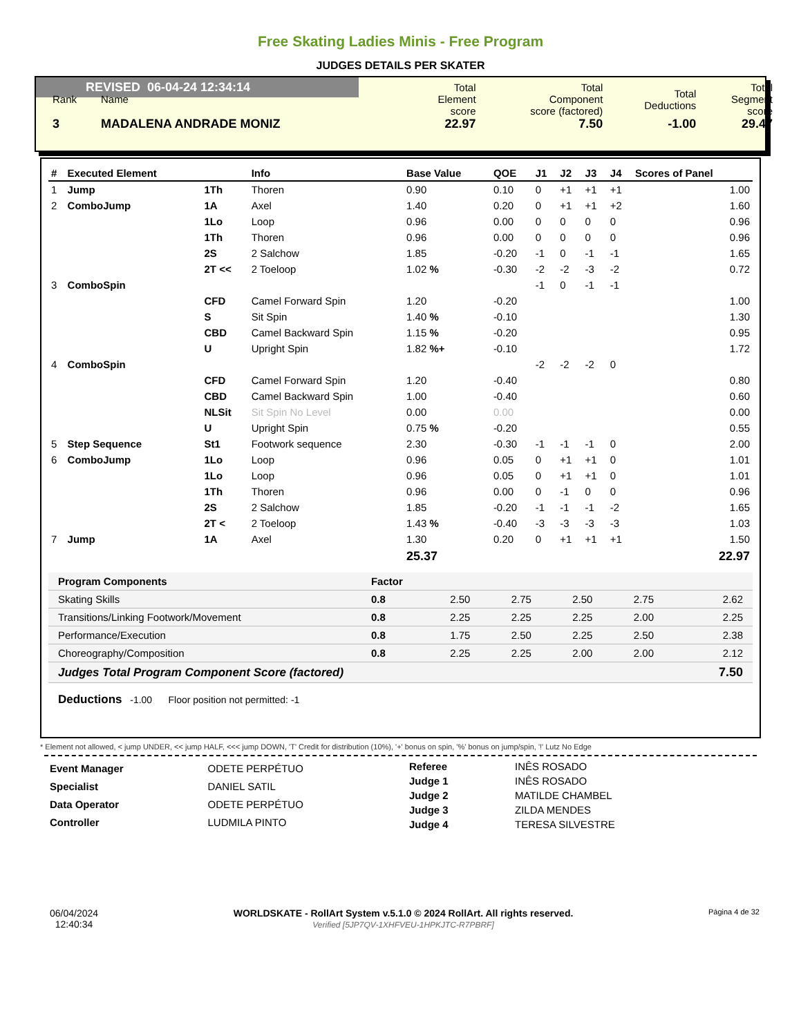Free Skating Ladies Minis - Free Program
JUDGES DETAILS PER SKATER
REVISED 06-04-24 12:34:14
| Rank | Name | | Total Element score | Total Component score (factored) | Total Deductions | Total Segment score |
| 3 | MADALENA ANDRADE MONIZ | | 22.97 | 7.50 | -1.00 | 29.47 |
| # | Executed Element | | Info | Base Value | QOE | J1 | J2 | J3 | J4 | Scores of Panel |
| --- | --- | --- | --- | --- | --- | --- | --- | --- | --- | --- |
| 1 | Jump | 1Th | Thoren | 0.90 | 0.10 | 0 | +1 | +1 | +1 | 1.00 |
| 2 | ComboJump | 1A | Axel | 1.40 | 0.20 | 0 | +1 | +1 | +2 | 1.60 |
| | | 1Lo | Loop | 0.96 | 0.00 | 0 | 0 | 0 | 0 | 0.96 |
| | | 1Th | Thoren | 0.96 | 0.00 | 0 | 0 | 0 | 0 | 0.96 |
| | | 2S | 2 Salchow | 1.85 | -0.20 | -1 | 0 | -1 | -1 | 1.65 |
| | | 2T << | 2 Toeloop | 1.02 % | -0.30 | -2 | -2 | -3 | -2 | 0.72 |
| 3 | ComboSpin | | | | | -1 | 0 | -1 | -1 | |
| | | CFD | Camel Forward Spin | 1.20 | -0.20 | | | | | 1.00 |
| | | S | Sit Spin | 1.40 % | -0.10 | | | | | 1.30 |
| | | CBD | Camel Backward Spin | 1.15 % | -0.20 | | | | | 0.95 |
| | | U | Upright Spin | 1.82 %+ | -0.10 | | | | | 1.72 |
| 4 | ComboSpin | | | | | -2 | -2 | -2 | 0 | |
| | | CFD | Camel Forward Spin | 1.20 | -0.40 | | | | | 0.80 |
| | | CBD | Camel Backward Spin | 1.00 | -0.40 | | | | | 0.60 |
| | | NLSit | Sit Spin No Level | 0.00 | 0.00 | | | | | 0.00 |
| | | U | Upright Spin | 0.75 % | -0.20 | | | | | 0.55 |
| 5 | Step Sequence | St1 | Footwork sequence | 2.30 | -0.30 | -1 | -1 | -1 | 0 | 2.00 |
| 6 | ComboJump | 1Lo | Loop | 0.96 | 0.05 | 0 | +1 | +1 | 0 | 1.01 |
| | | 1Lo | Loop | 0.96 | 0.05 | 0 | +1 | +1 | 0 | 1.01 |
| | | 1Th | Thoren | 0.96 | 0.00 | 0 | -1 | 0 | 0 | 0.96 |
| | | 2S | 2 Salchow | 1.85 | -0.20 | -1 | -1 | -1 | -2 | 1.65 |
| | | 2T < | 2 Toeloop | 1.43 % | -0.40 | -3 | -3 | -3 | -3 | 1.03 |
| 7 | Jump | 1A | Axel | 1.30 | 0.20 | 0 | +1 | +1 | +1 | 1.50 |
| | | | | 25.37 | | | | | | 22.97 |
| Program Components | Factor | | | | | |
| Skating Skills | 0.8 | 2.50 | 2.75 | 2.50 | 2.75 | 2.62 |
| Transitions/Linking Footwork/Movement | 0.8 | 2.25 | 2.25 | 2.25 | 2.00 | 2.25 |
| Performance/Execution | 0.8 | 1.75 | 2.50 | 2.25 | 2.50 | 2.38 |
| Choreography/Composition | 0.8 | 2.25 | 2.25 | 2.00 | 2.00 | 2.12 |
| Judges Total Program Component Score (factored) | | | | | | 7.50 |
Deductions -1.00 Floor position not permitted: -1
* Element not allowed, < jump UNDER, << jump HALF, <<< jump DOWN, 'T' Credit for distribution (10%), '+' bonus on spin, '%' bonus on jump/spin, '!' Lutz No Edge
| Event Manager | ODETE PERPÉTUO |
| Specialist | DANIEL SATIL |
| Data Operator | ODETE PERPÉTUO |
| Controller | LUDMILA PINTO |
| Referee | INÊS ROSADO |
| Judge 1 | INÊS ROSADO |
| Judge 2 | MATILDE CHAMBEL |
| Judge 3 | ZILDA MENDES |
| Judge 4 | TERESA SILVESTRE |
06/04/2024
12:40:34
WORLDSKATE - RollArt System v.5.1.0 © 2024 RollArt. All rights reserved.
Verified [5JP7QV-1XHFVEU-1HPKJTC-R7PBRF]
Página 4 de 32